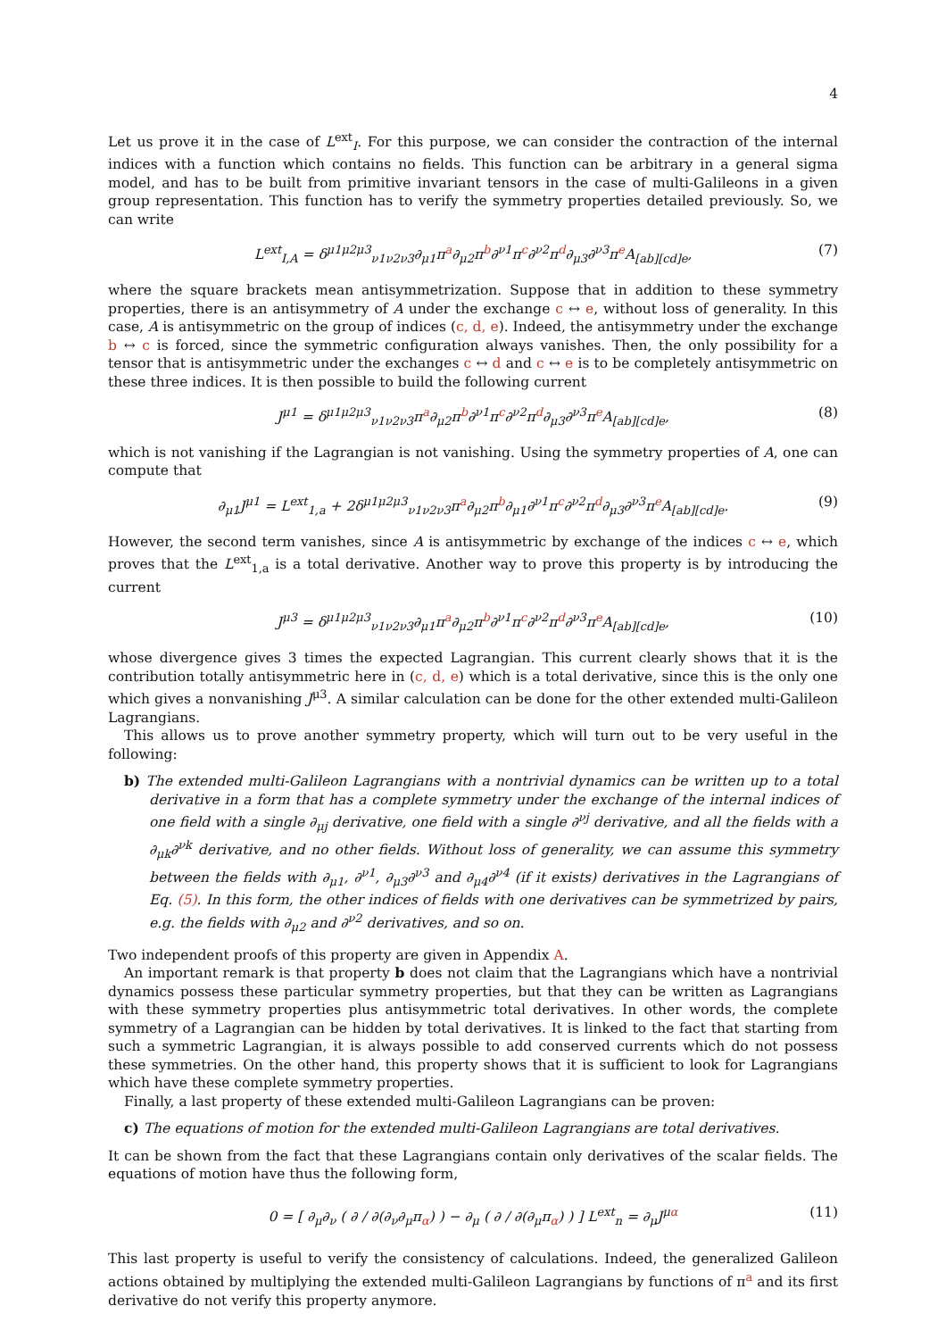4
Let us prove it in the case of L<sup>ext</sup><sub>I</sub>. For this purpose, we can consider the contraction of the internal indices with a function which contains no fields. This function can be arbitrary in a general sigma model, and has to be built from primitive invariant tensors in the case of multi-Galileons in a given group representation. This function has to verify the symmetry properties detailed previously. So, we can write
L<sup>ext</sup><sub>I,A</sub> = δ<sup>μ1μ2μ3</sup><sub>ν1ν2ν3</sub>∂<sub>μ1</sub>π<sup>a</sup>∂<sub>μ2</sub>π<sup>b</sup>∂<sup>ν1</sup>π<sup>c</sup>∂<sup>ν2</sup>π<sup>d</sup>∂<sub>μ3</sub>∂<sup>ν3</sup>π<sup>e</sup>A<sub>[ab][cd]e</sub>, (7)
where the square brackets mean antisymmetrization. Suppose that in addition to these symmetry properties, there is an antisymmetry of A under the exchange c ↔ e, without loss of generality. In this case, A is antisymmetric on the group of indices (c, d, e). Indeed, the antisymmetry under the exchange b ↔ c is forced, since the symmetric configuration always vanishes. Then, the only possibility for a tensor that is antisymmetric under the exchanges c ↔ d and c ↔ e is to be completely antisymmetric on these three indices. It is then possible to build the following current
J<sup>μ1</sup> = δ<sup>μ1μ2μ3</sup><sub>ν1ν2ν3</sub>π<sup>a</sup>∂<sub>μ2</sub>π<sup>b</sup>∂<sup>ν1</sup>π<sup>c</sup>∂<sup>ν2</sup>π<sup>d</sup>∂<sub>μ3</sub>∂<sup>ν3</sup>π<sup>e</sup>A<sub>[ab][cd]e</sub>, (8)
which is not vanishing if the Lagrangian is not vanishing. Using the symmetry properties of A, one can compute that
∂<sub>μ1</sub>J<sup>μ1</sup> = L<sup>ext</sup><sub>1,a</sub> + 2δ<sup>μ1μ2μ3</sup><sub>ν1ν2ν3</sub>π<sup>a</sup>∂<sub>μ2</sub>π<sup>b</sup>∂<sub>μ1</sub>∂<sup>ν1</sup>π<sup>c</sup>∂<sup>ν2</sup>π<sup>d</sup>∂<sub>μ3</sub>∂<sup>ν3</sup>π<sup>e</sup>A<sub>[ab][cd]e</sub>. (9)
However, the second term vanishes, since A is antisymmetric by exchange of the indices c ↔ e, which proves that the L<sup>ext</sup><sub>1,a</sub> is a total derivative. Another way to prove this property is by introducing the current
J<sup>μ3</sup> = δ<sup>μ1μ2μ3</sup><sub>ν1ν2ν3</sub>∂<sub>μ1</sub>π<sup>a</sup>∂<sub>μ2</sub>π<sup>b</sup>∂<sup>ν1</sup>π<sup>c</sup>∂<sup>ν2</sup>π<sup>d</sup>∂<sup>ν3</sup>π<sup>e</sup>A<sub>[ab][cd]e</sub>, (10)
whose divergence gives 3 times the expected Lagrangian. This current clearly shows that it is the contribution totally antisymmetric here in (c, d, e) which is a total derivative, since this is the only one which gives a nonvanishing J<sup>μ3</sup>. A similar calculation can be done for the other extended multi-Galileon Lagrangians.
This allows us to prove another symmetry property, which will turn out to be very useful in the following:
b) The extended multi-Galileon Lagrangians with a nontrivial dynamics can be written up to a total derivative in a form that has a complete symmetry under the exchange of the internal indices of one field with a single ∂<sub>μj</sub> derivative, one field with a single ∂<sup>νj</sup> derivative, and all the fields with a ∂<sub>μk</sub>∂<sup>νk</sup> derivative, and no other fields. Without loss of generality, we can assume this symmetry between the fields with ∂<sub>μ1</sub>, ∂<sup>ν1</sup>, ∂<sub>μ3</sub>∂<sup>ν3</sup> and ∂<sub>μ4</sub>∂<sup>ν4</sup> (if it exists) derivatives in the Lagrangians of Eq. (5). In this form, the other indices of fields with one derivatives can be symmetrized by pairs, e.g. the fields with ∂<sub>μ2</sub> and ∂<sup>ν2</sup> derivatives, and so on.
Two independent proofs of this property are given in Appendix A.
An important remark is that property b does not claim that the Lagrangians which have a nontrivial dynamics possess these particular symmetry properties, but that they can be written as Lagrangians with these symmetry properties plus antisymmetric total derivatives. In other words, the complete symmetry of a Lagrangian can be hidden by total derivatives. It is linked to the fact that starting from such a symmetric Lagrangian, it is always possible to add conserved currents which do not possess these symmetries. On the other hand, this property shows that it is sufficient to look for Lagrangians which have these complete symmetry properties.
Finally, a last property of these extended multi-Galileon Lagrangians can be proven:
c) The equations of motion for the extended multi-Galileon Lagrangians are total derivatives.
It can be shown from the fact that these Lagrangians contain only derivatives of the scalar fields. The equations of motion have thus the following form,
0 = [ ∂<sub>μ</sub>∂<sub>ν</sub> ( ∂ / ∂(∂<sub>ν</sub>∂<sub>μ</sub>π<sub>α</sub>) ) − ∂<sub>μ</sub> ( ∂ / ∂(∂<sub>μ</sub>π<sub>α</sub>) ) ] L<sup>ext</sup><sub>n</sub> = ∂<sub>μ</sub>J<sup>μα</sup> (11)
This last property is useful to verify the consistency of calculations. Indeed, the generalized Galileon actions obtained by multiplying the extended multi-Galileon Lagrangians by functions of π<sup>a</sup> and its first derivative do not verify this property anymore.